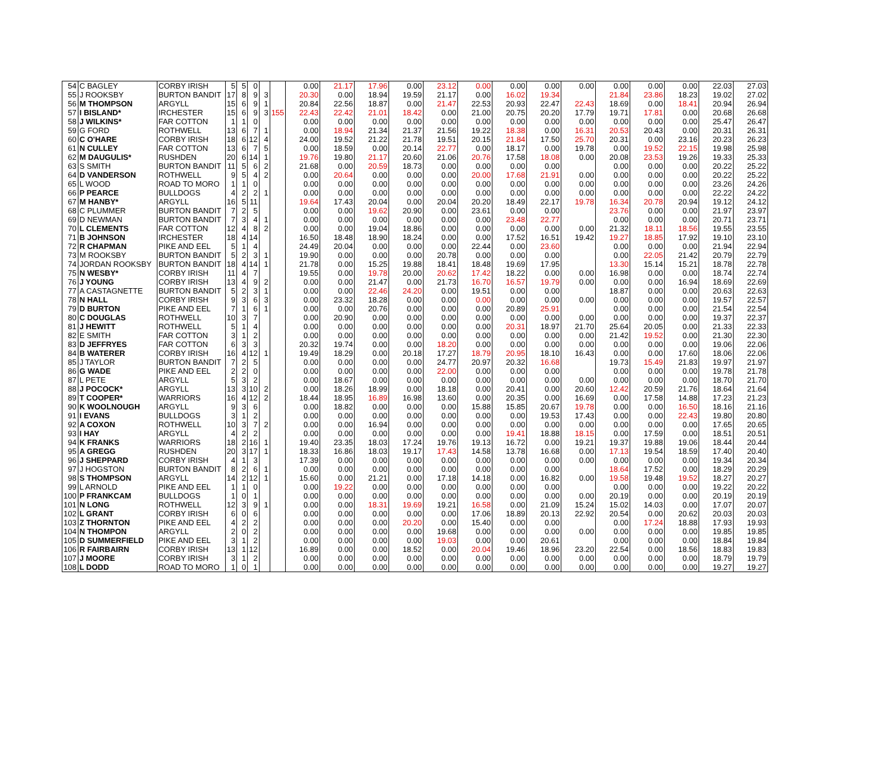| 54 | C BAGLEY | CORBY IRISH | 5 | 5 | 0 | | | 0.00 | 21.17 | 17.96 | 0.00 | 23.12 | 0.00 | 0.00 | 0.00 | 0.00 | 0.00 | 0.00 | 0.00 | 22.03 | 27.03 |
| 55 | J ROOKSBY | BURTON BANDIT | 17 | 8 | 9 | 3 | | 20.30 | 0.00 | 18.94 | 19.59 | 21.17 | 0.00 | 16.02 | 19.34 | | 21.84 | 23.86 | 18.23 | 19.02 | 27.02 |
| 56 | M THOMPSON | ARGYLL | 15 | 6 | 9 | 1 | | 20.84 | 22.56 | 18.87 | 0.00 | 21.47 | 22.53 | 20.93 | 22.47 | 22.43 | 18.69 | 0.00 | 18.41 | 20.94 | 26.94 |
| 57 | I BISLAND* | IRCHESTER | 15 | 6 | 9 | 3 | 155 | 22.43 | 22.42 | 21.01 | 18.42 | 0.00 | 21.00 | 20.75 | 20.20 | 17.79 | 19.71 | 17.81 | 0.00 | 20.68 | 26.68 |
| 58 | J WILKINS* | FAR COTTON | 1 | 1 | 0 | | | 0.00 | 0.00 | 0.00 | 0.00 | 0.00 | 0.00 | 0.00 | 0.00 | 0.00 | 0.00 | 0.00 | 0.00 | 25.47 | 26.47 |
| 59 | G FORD | ROTHWELL | 13 | 6 | 7 | 1 | | 0.00 | 18.94 | 21.34 | 21.37 | 21.56 | 19.22 | 18.38 | 0.00 | 16.31 | 20.53 | 20.43 | 0.00 | 20.31 | 26.31 |
| 60 | C O'HARE | CORBY IRISH | 18 | 6 | 12 | 4 | | 24.00 | 19.52 | 21.22 | 21.78 | 19.51 | 20.15 | 21.84 | 17.50 | 25.70 | 20.31 | 0.00 | 23.16 | 20.23 | 26.23 |
| 61 | N CULLEY | FAR COTTON | 13 | 6 | 7 | 5 | | 0.00 | 18.59 | 0.00 | 20.14 | 22.77 | 0.00 | 18.17 | 0.00 | 19.78 | 0.00 | 19.52 | 22.15 | 19.98 | 25.98 |
| 62 | M DAUGULIS* | RUSHDEN | 20 | 6 | 14 | 1 | | 19.76 | 19.80 | 21.17 | 20.60 | 21.06 | 20.76 | 17.58 | 18.08 | 0.00 | 20.08 | 23.53 | 19.26 | 19.33 | 25.33 |
| 63 | S SMITH | BURTON BANDIT | 11 | 5 | 6 | 2 | | 21.68 | 0.00 | 20.59 | 18.73 | 0.00 | 0.00 | 0.00 | 0.00 | | 0.00 | 0.00 | 0.00 | 20.22 | 25.22 |
| 64 | D VANDERSON | ROTHWELL | 9 | 5 | 4 | 2 | | 0.00 | 20.64 | 0.00 | 0.00 | 0.00 | 20.00 | 17.68 | 21.91 | 0.00 | 0.00 | 0.00 | 0.00 | 20.22 | 25.22 |
| 65 | L WOOD | ROAD TO MORO | 1 | 1 | 0 | | | 0.00 | 0.00 | 0.00 | 0.00 | 0.00 | 0.00 | 0.00 | 0.00 | 0.00 | 0.00 | 0.00 | 0.00 | 23.26 | 24.26 |
| 66 | P PEARCE | BULLDOGS | 4 | 2 | 2 | 1 | | 0.00 | 0.00 | 0.00 | 0.00 | 0.00 | 0.00 | 0.00 | 0.00 | 0.00 | 0.00 | 0.00 | 0.00 | 22.22 | 24.22 |
| 67 | M HANBY* | ARGYLL | 16 | 5 | 11 | | | 19.64 | 17.43 | 20.04 | 0.00 | 20.04 | 20.20 | 18.49 | 22.17 | 19.78 | 16.34 | 20.78 | 20.94 | 19.12 | 24.12 |
| 68 | C PLUMMER | BURTON BANDIT | 7 | 2 | 5 | | | 0.00 | 0.00 | 19.62 | 20.90 | 0.00 | 23.61 | 0.00 | 0.00 | | 23.76 | 0.00 | 0.00 | 21.97 | 23.97 |
| 69 | D NEWMAN | BURTON BANDIT | 7 | 3 | 4 | 1 | | 0.00 | 0.00 | 0.00 | 0.00 | 0.00 | 0.00 | 23.48 | 22.77 | | 0.00 | 0.00 | 0.00 | 20.71 | 23.71 |
| 70 | L CLEMENTS | FAR COTTON | 12 | 4 | 8 | 2 | | 0.00 | 0.00 | 19.04 | 18.86 | 0.00 | 0.00 | 0.00 | 0.00 | 0.00 | 21.32 | 18.11 | 18.56 | 19.55 | 23.55 |
| 71 | B JOHNSON | IRCHESTER | 18 | 4 | 14 | | | 16.50 | 18.48 | 18.90 | 18.24 | 0.00 | 0.00 | 17.52 | 16.51 | 19.42 | 19.27 | 18.85 | 17.92 | 19.10 | 23.10 |
| 72 | R CHAPMAN | PIKE AND EEL | 5 | 1 | 4 | | | 24.49 | 20.04 | 0.00 | 0.00 | 0.00 | 22.44 | 0.00 | 23.60 | | 0.00 | 0.00 | 0.00 | 21.94 | 22.94 |
| 73 | M ROOKSBY | BURTON BANDIT | 5 | 2 | 3 | 1 | | 19.90 | 0.00 | 0.00 | 0.00 | 20.78 | 0.00 | 0.00 | 0.00 | | 0.00 | 22.05 | 21.42 | 20.79 | 22.79 |
| 74 | JORDAN ROOKSBY | BURTON BANDIT | 18 | 4 | 14 | 1 | | 21.78 | 0.00 | 15.25 | 19.88 | 18.41 | 18.48 | 19.69 | 17.95 | | 13.30 | 15.14 | 15.21 | 18.78 | 22.78 |
| 75 | N WESBY* | CORBY IRISH | 11 | 4 | 7 | | | 19.55 | 0.00 | 19.78 | 20.00 | 20.62 | 17.42 | 18.22 | 0.00 | 0.00 | 16.98 | 0.00 | 0.00 | 18.74 | 22.74 |
| 76 | J YOUNG | CORBY IRISH | 13 | 4 | 9 | 2 | | 0.00 | 0.00 | 21.47 | 0.00 | 21.73 | 16.70 | 16.57 | 19.79 | 0.00 | 0.00 | 0.00 | 16.94 | 18.69 | 22.69 |
| 77 | A CASTAGNETTE | BURTON BANDIT | 5 | 2 | 3 | 1 | | 0.00 | 0.00 | 22.46 | 24.20 | 0.00 | 19.51 | 0.00 | 0.00 | | 18.87 | 0.00 | 0.00 | 20.63 | 22.63 |
| 78 | N HALL | CORBY IRISH | 9 | 3 | 6 | 3 | | 0.00 | 23.32 | 18.28 | 0.00 | 0.00 | 0.00 | 0.00 | 0.00 | 0.00 | 0.00 | 0.00 | 0.00 | 19.57 | 22.57 |
| 79 | D BURTON | PIKE AND EEL | 7 | 1 | 6 | 1 | | 0.00 | 0.00 | 20.76 | 0.00 | 0.00 | 0.00 | 20.89 | 25.91 | | 0.00 | 0.00 | 0.00 | 21.54 | 22.54 |
| 80 | C DOUGLAS | ROTHWELL | 10 | 3 | 7 | | | 0.00 | 20.90 | 0.00 | 0.00 | 0.00 | 0.00 | 0.00 | 0.00 | 0.00 | 0.00 | 0.00 | 0.00 | 19.37 | 22.37 |
| 81 | J HEWITT | ROTHWELL | 5 | 1 | 4 | | | 0.00 | 0.00 | 0.00 | 0.00 | 0.00 | 0.00 | 20.31 | 18.97 | 21.70 | 25.64 | 20.05 | 0.00 | 21.33 | 22.33 |
| 82 | E SMITH | FAR COTTON | 3 | 1 | 2 | | | 0.00 | 0.00 | 0.00 | 0.00 | 0.00 | 0.00 | 0.00 | 0.00 | 0.00 | 21.42 | 19.52 | 0.00 | 21.30 | 22.30 |
| 83 | D JEFFRYES | FAR COTTON | 6 | 3 | 3 | | | 20.32 | 19.74 | 0.00 | 0.00 | 18.20 | 0.00 | 0.00 | 0.00 | 0.00 | 0.00 | 0.00 | 0.00 | 19.06 | 22.06 |
| 84 | B WATERER | CORBY IRISH | 16 | 4 | 12 | 1 | | 19.49 | 18.29 | 0.00 | 20.18 | 17.27 | 18.79 | 20.95 | 18.10 | 16.43 | 0.00 | 0.00 | 17.60 | 18.06 | 22.06 |
| 85 | J TAYLOR | BURTON BANDIT | 7 | 2 | 5 | | | 0.00 | 0.00 | 0.00 | 0.00 | 24.77 | 20.97 | 20.32 | 16.68 | | 19.73 | 15.49 | 21.83 | 19.97 | 21.97 |
| 86 | G WADE | PIKE AND EEL | 2 | 2 | 0 | | | 0.00 | 0.00 | 0.00 | 0.00 | 22.00 | 0.00 | 0.00 | 0.00 | | 0.00 | 0.00 | 0.00 | 19.78 | 21.78 |
| 87 | L PETE | ARGYLL | 5 | 3 | 2 | | | 0.00 | 18.67 | 0.00 | 0.00 | 0.00 | 0.00 | 0.00 | 0.00 | 0.00 | 0.00 | 0.00 | 0.00 | 18.70 | 21.70 |
| 88 | J POCOCK* | ARGYLL | 13 | 3 | 10 | 2 | | 0.00 | 18.26 | 18.99 | 0.00 | 18.18 | 0.00 | 20.41 | 0.00 | 20.60 | 12.42 | 20.59 | 21.76 | 18.64 | 21.64 |
| 89 | T COOPER* | WARRIORS | 16 | 4 | 12 | 2 | | 18.44 | 18.95 | 16.89 | 16.98 | 13.60 | 0.00 | 20.35 | 0.00 | 16.69 | 0.00 | 17.58 | 14.88 | 17.23 | 21.23 |
| 90 | K WOOLNOUGH | ARGYLL | 9 | 3 | 6 | | | 0.00 | 18.82 | 0.00 | 0.00 | 0.00 | 15.88 | 15.85 | 20.67 | 19.78 | 0.00 | 0.00 | 16.50 | 18.16 | 21.16 |
| 91 | I EVANS | BULLDOGS | 3 | 1 | 2 | | | 0.00 | 0.00 | 0.00 | 0.00 | 0.00 | 0.00 | 0.00 | 19.53 | 17.43 | 0.00 | 0.00 | 22.43 | 19.80 | 20.80 |
| 92 | A COXON | ROTHWELL | 10 | 3 | 7 | 2 | | 0.00 | 0.00 | 16.94 | 0.00 | 0.00 | 0.00 | 0.00 | 0.00 | 0.00 | 0.00 | 0.00 | 0.00 | 17.65 | 20.65 |
| 93 | I HAY | ARGYLL | 4 | 2 | 2 | | | 0.00 | 0.00 | 0.00 | 0.00 | 0.00 | 0.00 | 19.41 | 18.88 | 18.15 | 0.00 | 17.59 | 0.00 | 18.51 | 20.51 |
| 94 | K FRANKS | WARRIORS | 18 | 2 | 16 | 1 | | 19.40 | 23.35 | 18.03 | 17.24 | 19.76 | 19.13 | 16.72 | 0.00 | 19.21 | 19.37 | 19.88 | 19.06 | 18.44 | 20.44 |
| 95 | A GREGG | RUSHDEN | 20 | 3 | 17 | 1 | | 18.33 | 16.86 | 18.03 | 19.17 | 17.43 | 14.58 | 13.78 | 16.68 | 0.00 | 17.13 | 19.54 | 18.59 | 17.40 | 20.40 |
| 96 | J SHEPPARD | CORBY IRISH | 4 | 1 | 3 | | | 17.39 | 0.00 | 0.00 | 0.00 | 0.00 | 0.00 | 0.00 | 0.00 | 0.00 | 0.00 | 0.00 | 0.00 | 19.34 | 20.34 |
| 97 | J HOGSTON | BURTON BANDIT | 8 | 2 | 6 | 1 | | 0.00 | 0.00 | 0.00 | 0.00 | 0.00 | 0.00 | 0.00 | 0.00 | | 18.64 | 17.52 | 0.00 | 18.29 | 20.29 |
| 98 | S THOMPSON | ARGYLL | 14 | 2 | 12 | 1 | | 15.60 | 0.00 | 21.21 | 0.00 | 17.18 | 14.18 | 0.00 | 16.82 | 0.00 | 19.58 | 19.48 | 19.52 | 18.27 | 20.27 |
| 99 | L ARNOLD | PIKE AND EEL | 1 | 1 | 0 | | | 0.00 | 19.22 | 0.00 | 0.00 | 0.00 | 0.00 | 0.00 | 0.00 | | 0.00 | 0.00 | 0.00 | 19.22 | 20.22 |
| 100 | P FRANKCAM | BULLDOGS | 1 | 0 | 1 | | | 0.00 | 0.00 | 0.00 | 0.00 | 0.00 | 0.00 | 0.00 | 0.00 | 0.00 | 20.19 | 0.00 | 0.00 | 20.19 | 20.19 |
| 101 | N LONG | ROTHWELL | 12 | 3 | 9 | 1 | | 0.00 | 0.00 | 18.31 | 19.69 | 19.21 | 16.58 | 0.00 | 21.09 | 15.24 | 15.02 | 14.03 | 0.00 | 17.07 | 20.07 |
| 102 | L GRANT | CORBY IRISH | 6 | 0 | 6 | | | 0.00 | 0.00 | 0.00 | 0.00 | 0.00 | 17.06 | 18.89 | 20.13 | 22.92 | 20.54 | 0.00 | 20.62 | 20.03 | 20.03 |
| 103 | Z THORNTON | PIKE AND EEL | 4 | 2 | 2 | | | 0.00 | 0.00 | 0.00 | 20.20 | 0.00 | 15.40 | 0.00 | 0.00 | | 0.00 | 17.24 | 18.88 | 17.93 | 19.93 |
| 104 | N THOMPON | ARGYLL | 2 | 0 | 2 | | | 0.00 | 0.00 | 0.00 | 0.00 | 19.68 | 0.00 | 0.00 | 0.00 | 0.00 | 0.00 | 0.00 | 0.00 | 19.85 | 19.85 |
| 105 | D SUMMERFIELD | PIKE AND EEL | 3 | 1 | 2 | | | 0.00 | 0.00 | 0.00 | 0.00 | 19.03 | 0.00 | 0.00 | 20.61 | | 0.00 | 0.00 | 0.00 | 18.84 | 19.84 |
| 106 | R FAIRBAIRN | CORBY IRISH | 13 | 1 | 12 | | | 16.89 | 0.00 | 0.00 | 18.52 | 0.00 | 20.04 | 19.46 | 18.96 | 23.20 | 22.54 | 0.00 | 18.56 | 18.83 | 19.83 |
| 107 | J MOORE | CORBY IRISH | 3 | 1 | 2 | | | 0.00 | 0.00 | 0.00 | 0.00 | 0.00 | 0.00 | 0.00 | 0.00 | 0.00 | 0.00 | 0.00 | 0.00 | 18.79 | 19.79 |
| 108 | L DODD | ROAD TO MORO | 1 | 0 | 1 | | | 0.00 | 0.00 | 0.00 | 0.00 | 0.00 | 0.00 | 0.00 | 0.00 | 0.00 | 0.00 | 0.00 | 0.00 | 19.27 | 19.27 |